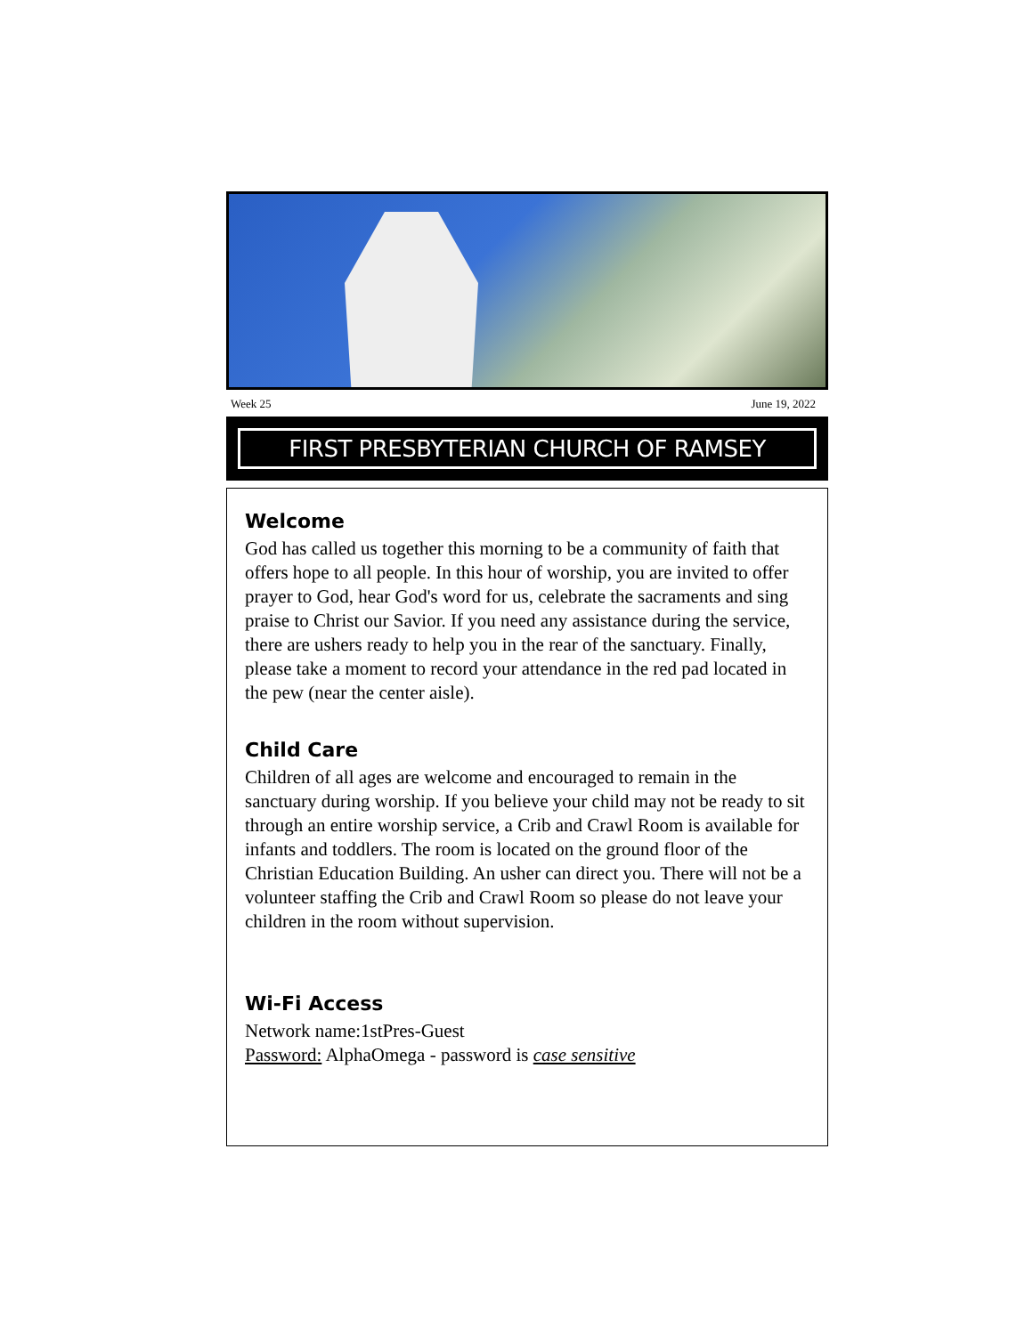Week 25 June 19, 2022
FIRST PRESBYTERIAN CHURCH OF RAMSEY
Welcome
God has called us together this morning to be a community of faith that offers hope to all people. In this hour of worship, you are invited to offer prayer to God, hear God's word for us, celebrate the sacraments and sing praise to Christ our Savior. If you need any assistance during the service, there are ushers ready to help you in the rear of the sanctuary. Finally, please take a moment to record your attendance in the red pad located in the pew (near the center aisle).
Child Care
Children of all ages are welcome and encouraged to remain in the sanctuary during worship. If you believe your child may not be ready to sit through an entire worship service, a Crib and Crawl Room is available for infants and toddlers. The room is located on the ground floor of the Christian Education Building. An usher can direct you. There will not be a volunteer staffing the Crib and Crawl Room so please do not leave your children in the room without supervision.
Wi-Fi Access
Network name:1stPres-Guest
Password: AlphaOmega - password is case sensitive